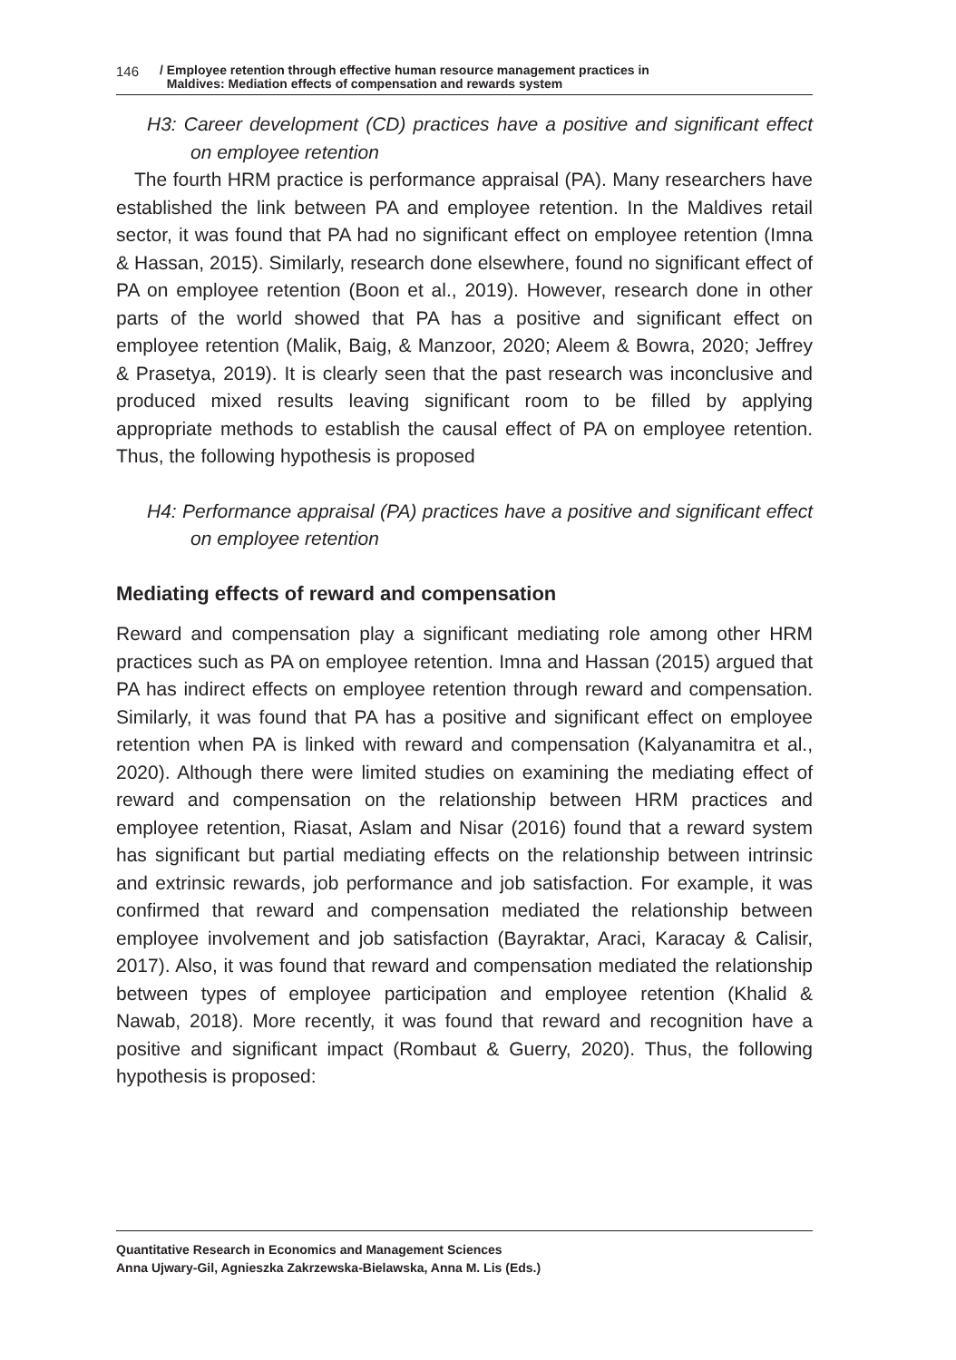146 / Employee retention through effective human resource management practices in
Maldives: Mediation effects of compensation and rewards system
H3: Career development (CD) practices have a positive and significant effect on employee retention
The fourth HRM practice is performance appraisal (PA). Many researchers have established the link between PA and employee retention. In the Maldives retail sector, it was found that PA had no significant effect on employee retention (Imna & Hassan, 2015). Similarly, research done elsewhere, found no significant effect of PA on employee retention (Boon et al., 2019). However, research done in other parts of the world showed that PA has a positive and significant effect on employee retention (Malik, Baig, & Manzoor, 2020; Aleem & Bowra, 2020; Jeffrey & Prasetya, 2019). It is clearly seen that the past research was inconclusive and produced mixed results leaving significant room to be filled by applying appropriate methods to establish the causal effect of PA on employee retention. Thus, the following hypothesis is proposed
H4: Performance appraisal (PA) practices have a positive and significant effect on employee retention
Mediating effects of reward and compensation
Reward and compensation play a significant mediating role among other HRM practices such as PA on employee retention. Imna and Hassan (2015) argued that PA has indirect effects on employee retention through reward and compensation. Similarly, it was found that PA has a positive and significant effect on employee retention when PA is linked with reward and compensation (Kalyanamitra et al., 2020). Although there were limited studies on examining the mediating effect of reward and compensation on the relationship between HRM practices and employee retention, Riasat, Aslam and Nisar (2016) found that a reward system has significant but partial mediating effects on the relationship between intrinsic and extrinsic rewards, job performance and job satisfaction. For example, it was confirmed that reward and compensation mediated the relationship between employee involvement and job satisfaction (Bayraktar, Araci, Karacay & Calisir, 2017). Also, it was found that reward and compensation mediated the relationship between types of employee participation and employee retention (Khalid & Nawab, 2018). More recently, it was found that reward and recognition have a positive and significant impact (Rombaut & Guerry, 2020). Thus, the following hypothesis is proposed:
Quantitative Research in Economics and Management Sciences
Anna Ujwary-Gil, Agnieszka Zakrzewska-Bielawska, Anna M. Lis (Eds.)